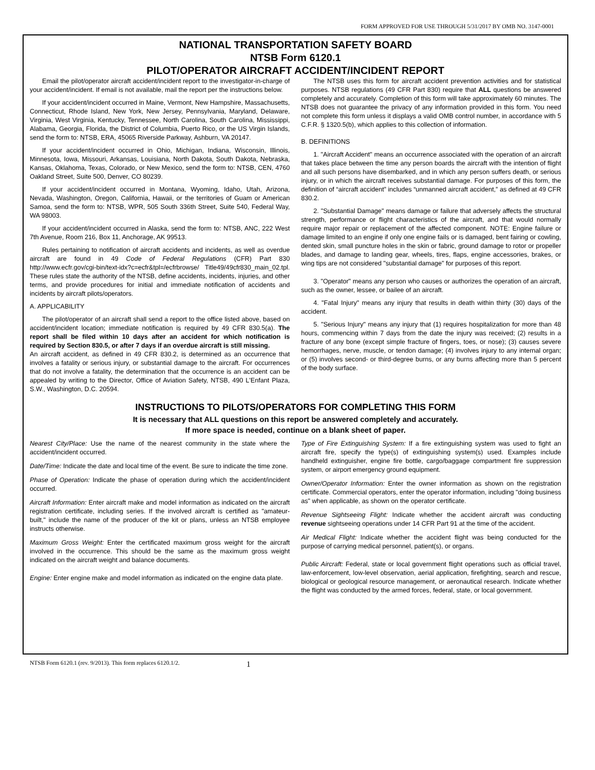FORM APPROVED FOR USE THROUGH 5/31/2017 BY OMB NO. 3147-0001
NATIONAL TRANSPORTATION SAFETY BOARD
NTSB Form 6120.1
PILOT/OPERATOR AIRCRAFT ACCIDENT/INCIDENT REPORT
Email the pilot/operator aircraft accident/incident report to the investigator-in-charge of your accident/incident. If email is not available, mail the report per the instructions below.
If your accident/incident occurred in Maine, Vermont, New Hampshire, Massachusetts, Connecticut, Rhode Island, New York, New Jersey, Pennsylvania, Maryland, Delaware, Virginia, West Virginia, Kentucky, Tennessee, North Carolina, South Carolina, Mississippi, Alabama, Georgia, Florida, the District of Columbia, Puerto Rico, or the US Virgin Islands, send the form to: NTSB, ERA, 45065 Riverside Parkway, Ashburn, VA 20147.
If your accident/incident occurred in Ohio, Michigan, Indiana, Wisconsin, Illinois, Minnesota, Iowa, Missouri, Arkansas, Louisiana, North Dakota, South Dakota, Nebraska, Kansas, Oklahoma, Texas, Colorado, or New Mexico, send the form to: NTSB, CEN, 4760 Oakland Street, Suite 500, Denver, CO 80239.
If your accident/incident occurred in Montana, Wyoming, Idaho, Utah, Arizona, Nevada, Washington, Oregon, California, Hawaii, or the territories of Guam or American Samoa, send the form to: NTSB, WPR, 505 South 336th Street, Suite 540, Federal Way, WA 98003.
If your accident/incident occurred in Alaska, send the form to: NTSB, ANC, 222 West 7th Avenue, Room 216, Box 11, Anchorage, AK 99513.
Rules pertaining to notification of aircraft accidents and incidents, as well as overdue aircraft are found in 49 Code of Federal Regulations (CFR) Part 830 http://www.ecfr.gov/cgi-bin/text-idx?c=ecfr&tpl=/ecfrbrowse/ Title49/49cfr830_main_02.tpl. These rules state the authority of the NTSB, define accidents, incidents, injuries, and other terms, and provide procedures for initial and immediate notification of accidents and incidents by aircraft pilots/operators.
A. APPLICABILITY
The pilot/operator of an aircraft shall send a report to the office listed above, based on accident/incident location; immediate notification is required by 49 CFR 830.5(a). The report shall be filed within 10 days after an accident for which notification is required by Section 830.5, or after 7 days if an overdue aircraft is still missing.
An aircraft accident, as defined in 49 CFR 830.2, is determined as an occurrence that involves a fatality or serious injury, or substantial damage to the aircraft. For occurrences that do not involve a fatality, the determination that the occurrence is an accident can be appealed by writing to the Director, Office of Aviation Safety, NTSB, 490 L'Enfant Plaza, S.W., Washington, D.C. 20594.
The NTSB uses this form for aircraft accident prevention activities and for statistical purposes. NTSB regulations (49 CFR Part 830) require that ALL questions be answered completely and accurately. Completion of this form will take approximately 60 minutes. The NTSB does not guarantee the privacy of any information provided in this form. You need not complete this form unless it displays a valid OMB control number, in accordance with 5 C.F.R. § 1320.5(b), which applies to this collection of information.
B. DEFINITIONS
1. "Aircraft Accident" means an occurrence associated with the operation of an aircraft that takes place between the time any person boards the aircraft with the intention of flight and all such persons have disembarked, and in which any person suffers death, or serious injury, or in which the aircraft receives substantial damage. For purposes of this form, the definition of “aircraft accident” includes “unmanned aircraft accident,” as defined at 49 CFR 830.2.
2. "Substantial Damage" means damage or failure that adversely affects the structural strength, performance or flight characteristics of the aircraft, and that would normally require major repair or replacement of the affected component. NOTE: Engine failure or damage limited to an engine if only one engine fails or is damaged, bent fairing or cowling, dented skin, small puncture holes in the skin or fabric, ground damage to rotor or propeller blades, and damage to landing gear, wheels, tires, flaps, engine accessories, brakes, or wing tips are not considered "substantial damage" for purposes of this report.
3. "Operator" means any person who causes or authorizes the operation of an aircraft, such as the owner, lessee, or bailee of an aircraft.
4. "Fatal Injury" means any injury that results in death within thirty (30) days of the accident.
5. "Serious Injury" means any injury that (1) requires hospitalization for more than 48 hours, commencing within 7 days from the date the injury was received; (2) results in a fracture of any bone (except simple fracture of fingers, toes, or nose); (3) causes severe hemorrhages, nerve, muscle, or tendon damage; (4) involves injury to any internal organ; or (5) involves second- or third-degree burns, or any burns affecting more than 5 percent of the body surface.
INSTRUCTIONS TO PILOTS/OPERATORS FOR COMPLETING THIS FORM
It is necessary that ALL questions on this report be answered completely and accurately.
If more space is needed, continue on a blank sheet of paper.
Nearest City/Place: Use the name of the nearest community in the state where the accident/incident occurred.
Date/Time: Indicate the date and local time of the event. Be sure to indicate the time zone.
Phase of Operation: Indicate the phase of operation during which the accident/incident occurred.
Aircraft Information: Enter aircraft make and model information as indicated on the aircraft registration certificate, including series. If the involved aircraft is certified as "amateur-built," include the name of the producer of the kit or plans, unless an NTSB employee instructs otherwise.
Maximum Gross Weight: Enter the certificated maximum gross weight for the aircraft involved in the occurrence. This should be the same as the maximum gross weight indicated on the aircraft weight and balance documents.
Engine: Enter engine make and model information as indicated on the engine data plate.
Type of Fire Extinguishing System: If a fire extinguishing system was used to fight an aircraft fire, specify the type(s) of extinguishing system(s) used. Examples include handheld extinguisher, engine fire bottle, cargo/baggage compartment fire suppression system, or airport emergency ground equipment.
Owner/Operator Information: Enter the owner information as shown on the registration certificate. Commercial operators, enter the operator information, including "doing business as" when applicable, as shown on the operator certificate.
Revenue Sightseeing Flight: Indicate whether the accident aircraft was conducting revenue sightseeing operations under 14 CFR Part 91 at the time of the accident.
Air Medical Flight: Indicate whether the accident flight was being conducted for the purpose of carrying medical personnel, patient(s), or organs.
Public Aircraft: Federal, state or local government flight operations such as official travel, law-enforcement, low-level observation, aerial application, firefighting, search and rescue, biological or geological resource management, or aeronautical research. Indicate whether the flight was conducted by the armed forces, federal, state, or local government.
NTSB Form 6120.1 (rev. 9/2013). This form replaces 6120.1/2. 1